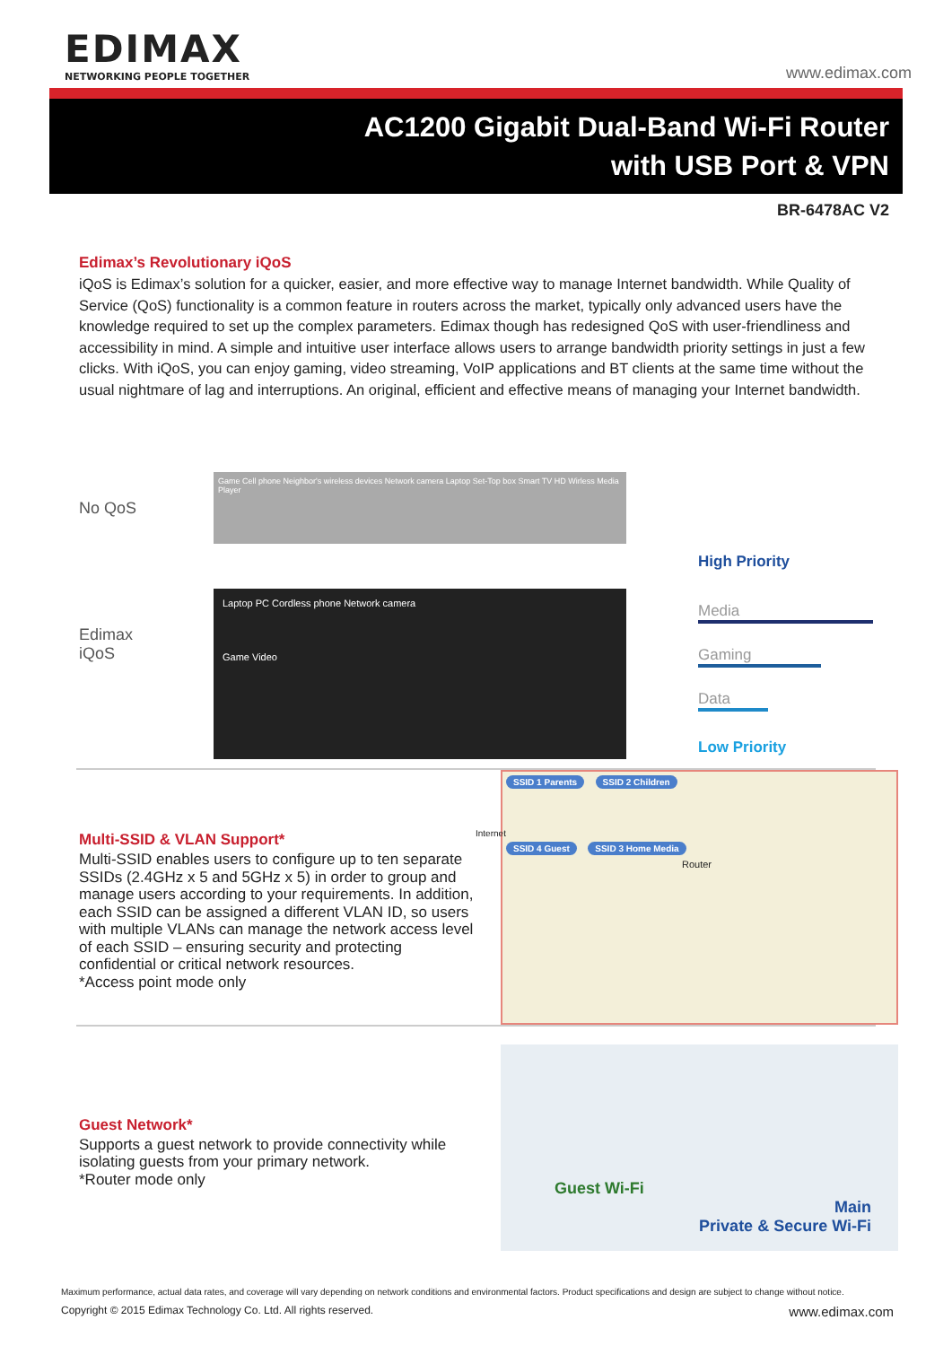EDIMAX
NETWORKING PEOPLE TOGETHER
www.edimax.com
AC1200 Gigabit Dual-Band Wi-Fi Router
with USB Port & VPN
BR-6478AC V2
Edimax’s Revolutionary iQoS
iQoS is Edimax’s solution for a quicker, easier, and more effective way to manage Internet bandwidth. While Quality of Service (QoS) functionality is a common feature in routers across the market, typically only advanced users have the knowledge required to set up the complex parameters. Edimax though has redesigned QoS with user-friendliness and accessibility in mind. A simple and intuitive user interface allows users to arrange bandwidth priority settings in just a few clicks. With iQoS, you can enjoy gaming, video streaming, VoIP applications and BT clients at the same time without the usual nightmare of lag and interruptions. An original, efficient and effective means of managing your Internet bandwidth.
No QoS
Edimax
iQoS
Game Cell phone Neighbor's wireless devices Network camera Laptop Set-Top box Smart TV HD Wirless Media Player
Laptop PC Cordless phone Network camera
Game Video
High Priority
Media
Gaming
Data
Low Priority
Multi-SSID & VLAN Support*
Multi-SSID enables users to configure up to ten separate SSIDs (2.4GHz x 5 and 5GHz x 5) in order to group and manage users according to your requirements. In addition, each SSID can be assigned a different VLAN ID, so users with multiple VLANs can manage the network access level of each SSID – ensuring security and protecting confidential or critical network resources.
*Access point mode only
SSID 1 Parents SSID 2 Children
Internet
SSID 4 Guest SSID 3 Home Media
Router
Guest Network*
Supports a guest network to provide connectivity while isolating guests from your primary network.
*Router mode only
Guest Wi-Fi
Main
Private & Secure Wi-Fi
Maximum performance, actual data rates, and coverage will vary depending on network conditions and environmental factors. Product specifications and design are subject to change without notice.
Copyright © 2015 Edimax Technology Co. Ltd. All rights reserved. www.edimax.com